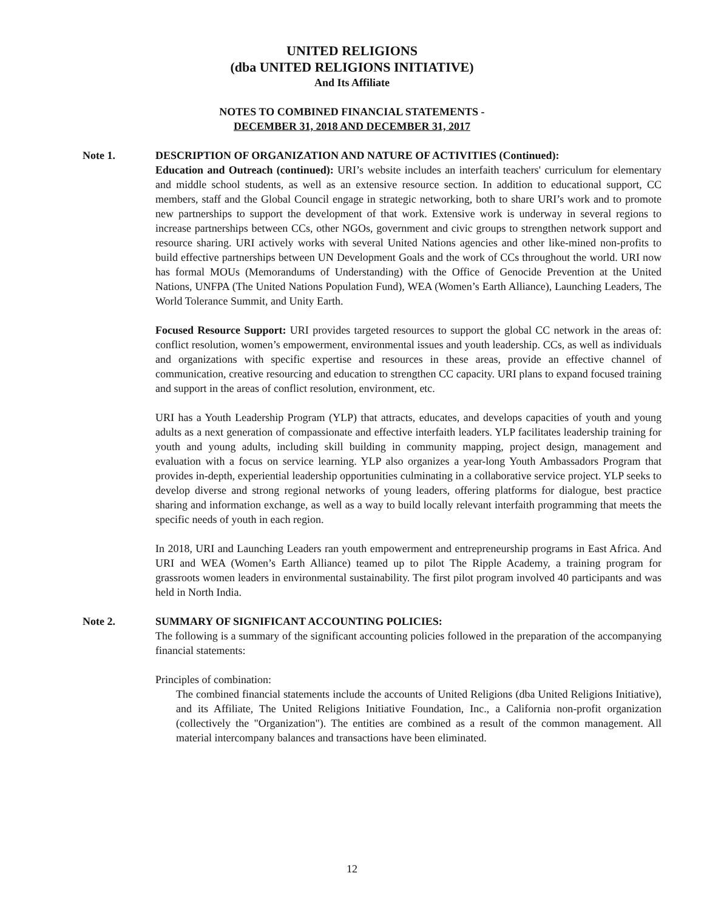UNITED RELIGIONS
(dba UNITED RELIGIONS INITIATIVE)
And Its Affiliate
NOTES TO COMBINED FINANCIAL STATEMENTS -
DECEMBER 31, 2018 AND DECEMBER 31, 2017
Note 1. DESCRIPTION OF ORGANIZATION AND NATURE OF ACTIVITIES (Continued):
Education and Outreach (continued): URI’s website includes an interfaith teachers' curriculum for elementary and middle school students, as well as an extensive resource section. In addition to educational support, CC members, staff and the Global Council engage in strategic networking, both to share URI’s work and to promote new partnerships to support the development of that work. Extensive work is underway in several regions to increase partnerships between CCs, other NGOs, government and civic groups to strengthen network support and resource sharing. URI actively works with several United Nations agencies and other like-mined non-profits to build effective partnerships between UN Development Goals and the work of CCs throughout the world. URI now has formal MOUs (Memorandums of Understanding) with the Office of Genocide Prevention at the United Nations, UNFPA (The United Nations Population Fund), WEA (Women’s Earth Alliance), Launching Leaders, The World Tolerance Summit, and Unity Earth.
Focused Resource Support: URI provides targeted resources to support the global CC network in the areas of: conflict resolution, women’s empowerment, environmental issues and youth leadership. CCs, as well as individuals and organizations with specific expertise and resources in these areas, provide an effective channel of communication, creative resourcing and education to strengthen CC capacity. URI plans to expand focused training and support in the areas of conflict resolution, environment, etc.
URI has a Youth Leadership Program (YLP) that attracts, educates, and develops capacities of youth and young adults as a next generation of compassionate and effective interfaith leaders. YLP facilitates leadership training for youth and young adults, including skill building in community mapping, project design, management and evaluation with a focus on service learning. YLP also organizes a year-long Youth Ambassadors Program that provides in-depth, experiential leadership opportunities culminating in a collaborative service project. YLP seeks to develop diverse and strong regional networks of young leaders, offering platforms for dialogue, best practice sharing and information exchange, as well as a way to build locally relevant interfaith programming that meets the specific needs of youth in each region.
In 2018, URI and Launching Leaders ran youth empowerment and entrepreneurship programs in East Africa. And URI and WEA (Women’s Earth Alliance) teamed up to pilot The Ripple Academy, a training program for grassroots women leaders in environmental sustainability. The first pilot program involved 40 participants and was held in North India.
Note 2. SUMMARY OF SIGNIFICANT ACCOUNTING POLICIES:
The following is a summary of the significant accounting policies followed in the preparation of the accompanying financial statements:
Principles of combination:
The combined financial statements include the accounts of United Religions (dba United Religions Initiative), and its Affiliate, The United Religions Initiative Foundation, Inc., a California non-profit organization (collectively the "Organization"). The entities are combined as a result of the common management. All material intercompany balances and transactions have been eliminated.
12